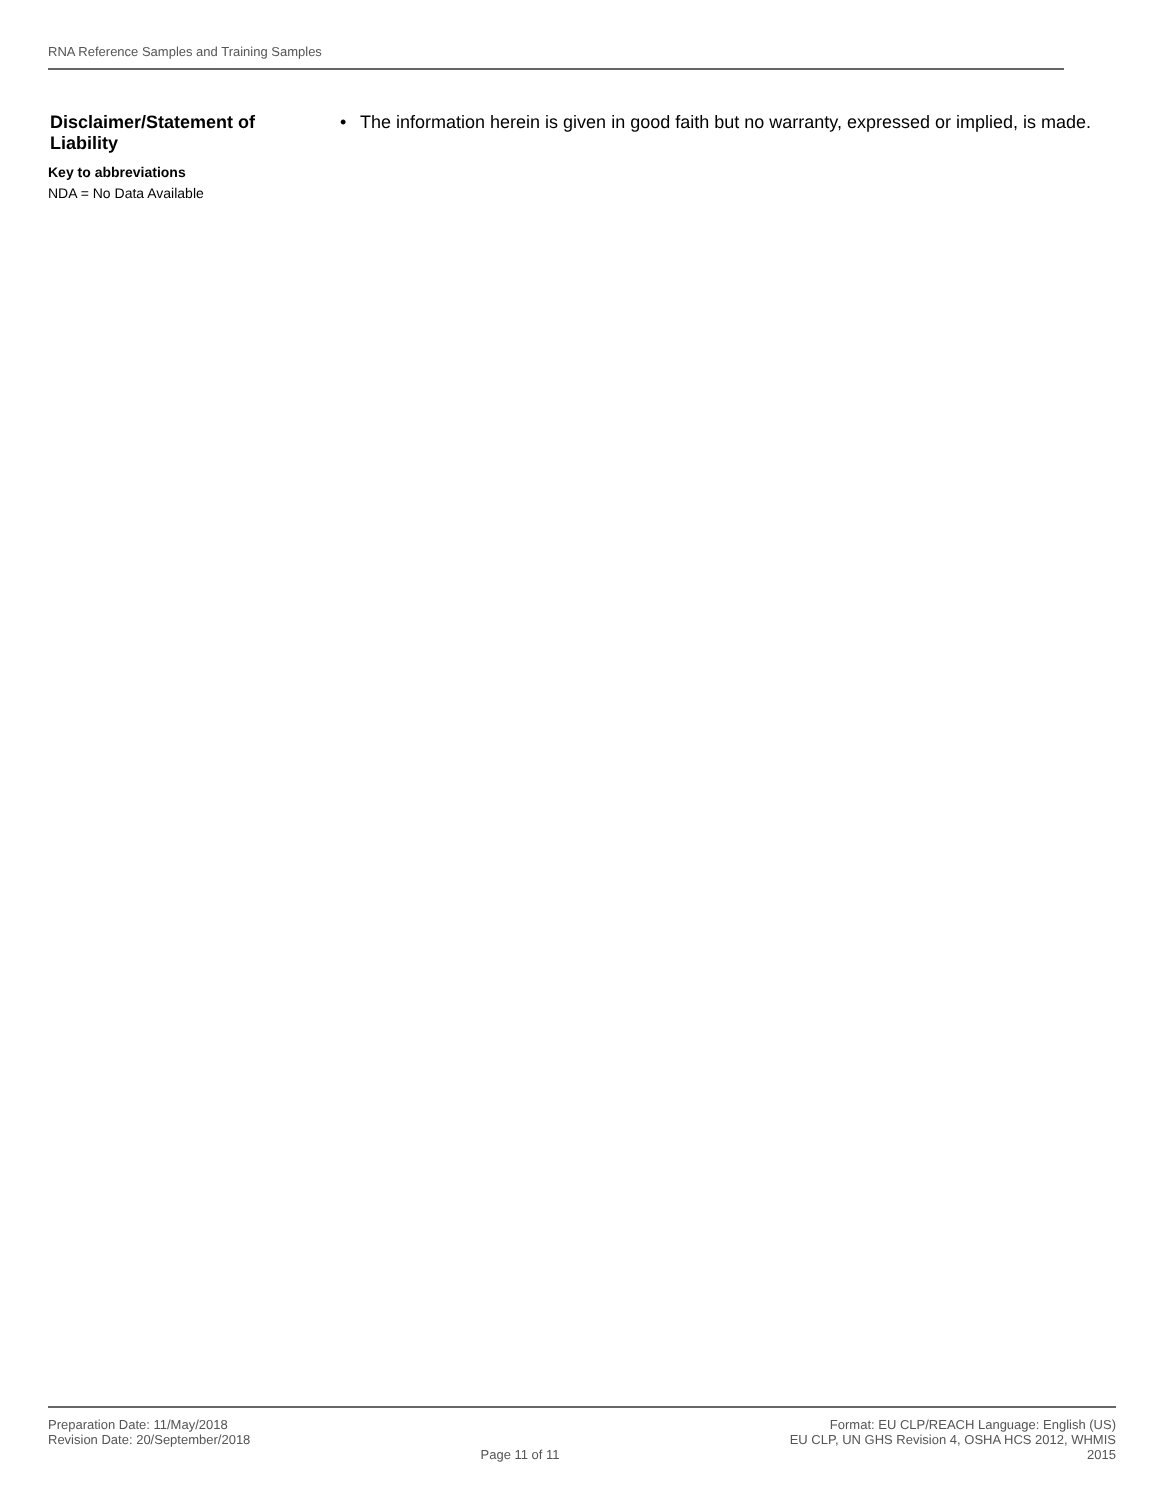RNA Reference Samples and Training Samples
Disclaimer/Statement of Liability
• The information herein is given in good faith but no warranty, expressed or implied, is made.
Key to abbreviations
NDA = No Data Available
Preparation Date: 11/May/2018
Revision Date: 20/September/2018
Page 11 of 11 Format: EU CLP/REACH Language: English (US)
EU CLP, UN GHS Revision 4, OSHA HCS 2012, WHMIS
2015